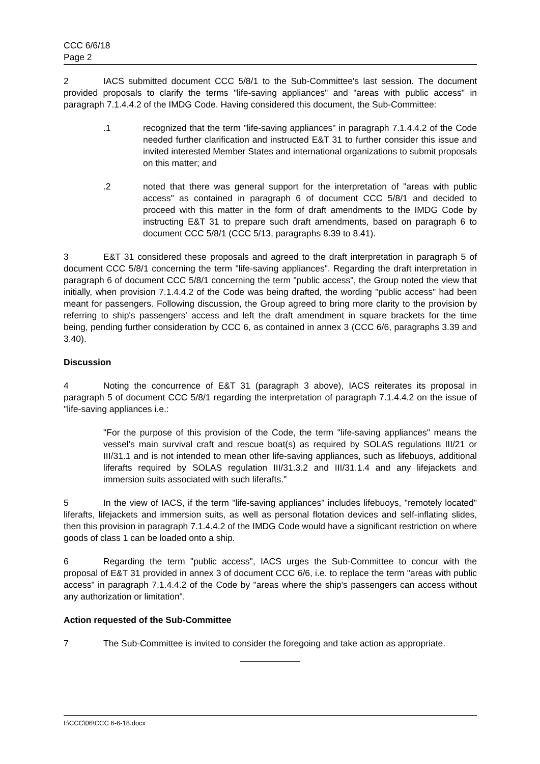CCC 6/6/18
Page 2
2 IACS submitted document CCC 5/8/1 to the Sub-Committee's last session. The document provided proposals to clarify the terms "life-saving appliances" and "areas with public access" in paragraph 7.1.4.4.2 of the IMDG Code. Having considered this document, the Sub-Committee:
.1 recognized that the term "life-saving appliances" in paragraph 7.1.4.4.2 of the Code needed further clarification and instructed E&T 31 to further consider this issue and invited interested Member States and international organizations to submit proposals on this matter; and
.2 noted that there was general support for the interpretation of "areas with public access" as contained in paragraph 6 of document CCC 5/8/1 and decided to proceed with this matter in the form of draft amendments to the IMDG Code by instructing E&T 31 to prepare such draft amendments, based on paragraph 6 to document CCC 5/8/1 (CCC 5/13, paragraphs 8.39 to 8.41).
3 E&T 31 considered these proposals and agreed to the draft interpretation in paragraph 5 of document CCC 5/8/1 concerning the term "life-saving appliances". Regarding the draft interpretation in paragraph 6 of document CCC 5/8/1 concerning the term "public access", the Group noted the view that initially, when provision 7.1.4.4.2 of the Code was being drafted, the wording "public access" had been meant for passengers. Following discussion, the Group agreed to bring more clarity to the provision by referring to ship's passengers' access and left the draft amendment in square brackets for the time being, pending further consideration by CCC 6, as contained in annex 3 (CCC 6/6, paragraphs 3.39 and 3.40).
Discussion
4 Noting the concurrence of E&T 31 (paragraph 3 above), IACS reiterates its proposal in paragraph 5 of document CCC 5/8/1 regarding the interpretation of paragraph 7.1.4.4.2 on the issue of "life-saving appliances i.e.:
"For the purpose of this provision of the Code, the term "life-saving appliances" means the vessel's main survival craft and rescue boat(s) as required by SOLAS regulations III/21 or III/31.1 and is not intended to mean other life-saving appliances, such as lifebuoys, additional liferafts required by SOLAS regulation III/31.3.2 and III/31.1.4 and any lifejackets and immersion suits associated with such liferafts."
5 In the view of IACS, if the term "life-saving appliances" includes lifebuoys, "remotely located" liferafts, lifejackets and immersion suits, as well as personal flotation devices and self-inflating slides, then this provision in paragraph 7.1.4.4.2 of the IMDG Code would have a significant restriction on where goods of class 1 can be loaded onto a ship.
6 Regarding the term "public access", IACS urges the Sub-Committee to concur with the proposal of E&T 31 provided in annex 3 of document CCC 6/6, i.e. to replace the term "areas with public access" in paragraph 7.1.4.4.2 of the Code by "areas where the ship's passengers can access without any authorization or limitation".
Action requested of the Sub-Committee
7 The Sub-Committee is invited to consider the foregoing and take action as appropriate.
I:\CCC\06\CCC 6-6-18.docx